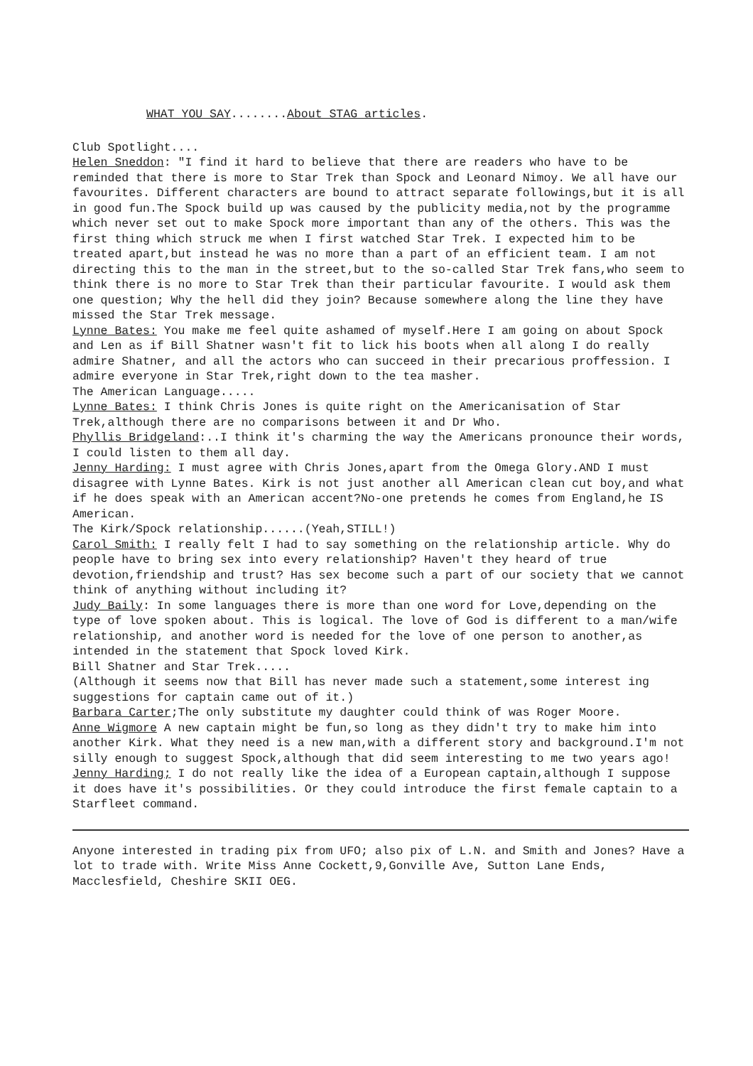WHAT YOU SAY........About STAG articles.
Club Spotlight....
Helen Sneddon: "I find it hard to believe that there are readers who have to be reminded that there is more to Star Trek than Spock and Leonard Nimoy. We all have our favourites. Different characters are bound to attract separate followings,but it is all in good fun.The Spock build up was caused by the publicity media,not by the programme which never set out to make Spock more important than any of the others. This was the first thing which struck me when I first watched Star Trek. I expected him to be treated apart,but instead he was no more than a part of an efficient team. I am not directing this to the man in the street,but to the so-called Star Trek fans,who seem to think there is no more to Star Trek than their particular favourite. I would ask them one question; Why the hell did they join? Because somewhere along the line they have missed the Star Trek message.
Lynne Bates: You make me feel quite ashamed of myself.Here I am going on about Spock and Len as if Bill Shatner wasn't fit to lick his boots when all along I do really admire Shatner, and all the actors who can succeed in their precarious proffession. I admire everyone in Star Trek,right down to the tea masher.
The American Language.....
Lynne Bates: I think Chris Jones is quite right on the Americanisation of Star Trek,although there are no comparisons between it and Dr Who.
Phyllis Bridgeland:..I think it's charming the way the Americans pronounce their words, I could listen to them all day.
Jenny Harding: I must agree with Chris Jones,apart from the Omega Glory.AND I must disagree with Lynne Bates. Kirk is not just another all American clean cut boy,and what if he does speak with an American accent?No-one pretends he comes from England,he IS American.
The Kirk/Spock relationship......(Yeah,STILL!)
Carol Smith: I really felt I had to say something on the relationship article. Why do people have to bring sex into every relationship? Haven't they heard of true devotion,friendship and trust? Has sex become such a part of our society that we cannot think of anything without including it?
Judy Baily: In some languages there is more than one word for Love,depending on the type of love spoken about. This is logical. The love of God is different to a man/wife relationship, and another word is needed for the love of one person to another,as intended in the statement that Spock loved Kirk.
Bill Shatner and Star Trek.....
(Although it seems now that Bill has never made such a statement,some interest ing suggestions for captain came out of it.)
Barbara Carter;The only substitute my daughter could think of was Roger Moore.
Anne Wigmore A new captain might be fun,so long as they didn't try to make him into another Kirk. What they need is a new man,with a different story and background.I'm not silly enough to suggest Spock,although that did seem interesting to me two years ago!
Jenny Harding; I do not really like the idea of a European captain,although I suppose it does have it's possibilities. Or they could introduce the first female captain to a Starfleet command.
Anyone interested in trading pix from UFO; also pix of L.N. and Smith and Jones? Have a lot to trade with. Write Miss Anne Cockett,9,Gonville Ave, Sutton Lane Ends, Macclesfield, Cheshire SKII OEG.